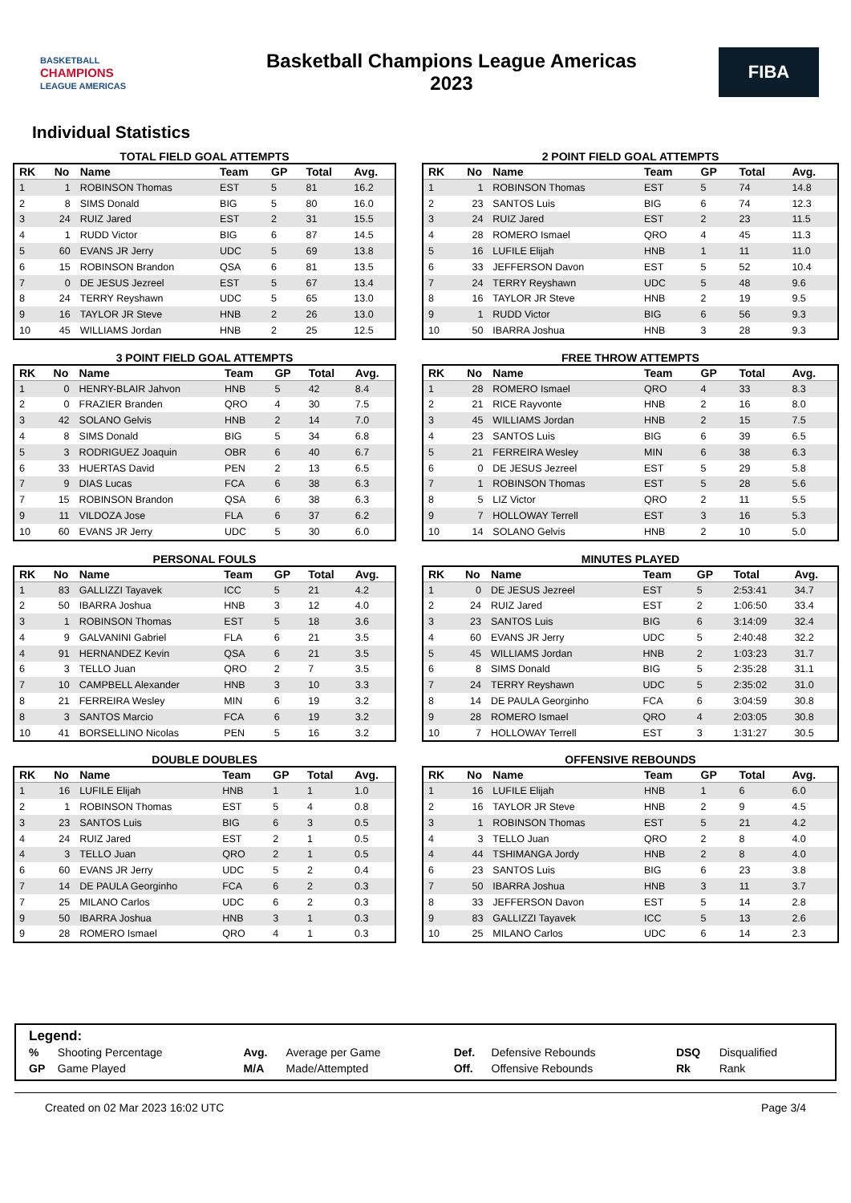BASKETBALL
CHAMPIONS
LEAGUE AMERICAS
Basketball Champions League Americas
2023
FIBA
Individual Statistics
TOTAL FIELD GOAL ATTEMPTS
| RK | No | Name | Team | GP | Total | Avg. |
| --- | --- | --- | --- | --- | --- | --- |
| 1 | 1 | ROBINSON Thomas | EST | 5 | 81 | 16.2 |
| 2 | 8 | SIMS Donald | BIG | 5 | 80 | 16.0 |
| 3 | 24 | RUIZ Jared | EST | 2 | 31 | 15.5 |
| 4 | 1 | RUDD Victor | BIG | 6 | 87 | 14.5 |
| 5 | 60 | EVANS JR Jerry | UDC | 5 | 69 | 13.8 |
| 6 | 15 | ROBINSON Brandon | QSA | 6 | 81 | 13.5 |
| 7 | 0 | DE JESUS Jezreel | EST | 5 | 67 | 13.4 |
| 8 | 24 | TERRY Reyshawn | UDC | 5 | 65 | 13.0 |
| 9 | 16 | TAYLOR JR Steve | HNB | 2 | 26 | 13.0 |
| 10 | 45 | WILLIAMS Jordan | HNB | 2 | 25 | 12.5 |
2 POINT FIELD GOAL ATTEMPTS
| RK | No | Name | Team | GP | Total | Avg. |
| --- | --- | --- | --- | --- | --- | --- |
| 1 | 1 | ROBINSON Thomas | EST | 5 | 74 | 14.8 |
| 2 | 23 | SANTOS Luis | BIG | 6 | 74 | 12.3 |
| 3 | 24 | RUIZ Jared | EST | 2 | 23 | 11.5 |
| 4 | 28 | ROMERO Ismael | QRO | 4 | 45 | 11.3 |
| 5 | 16 | LUFILE Elijah | HNB | 1 | 11 | 11.0 |
| 6 | 33 | JEFFERSON Davon | EST | 5 | 52 | 10.4 |
| 7 | 24 | TERRY Reyshawn | UDC | 5 | 48 | 9.6 |
| 8 | 16 | TAYLOR JR Steve | HNB | 2 | 19 | 9.5 |
| 9 | 1 | RUDD Victor | BIG | 6 | 56 | 9.3 |
| 10 | 50 | IBARRA Joshua | HNB | 3 | 28 | 9.3 |
3 POINT FIELD GOAL ATTEMPTS
| RK | No | Name | Team | GP | Total | Avg. |
| --- | --- | --- | --- | --- | --- | --- |
| 1 | 0 | HENRY-BLAIR Jahvon | HNB | 5 | 42 | 8.4 |
| 2 | 0 | FRAZIER Branden | QRO | 4 | 30 | 7.5 |
| 3 | 42 | SOLANO Gelvis | HNB | 2 | 14 | 7.0 |
| 4 | 8 | SIMS Donald | BIG | 5 | 34 | 6.8 |
| 5 | 3 | RODRIGUEZ Joaquin | OBR | 6 | 40 | 6.7 |
| 6 | 33 | HUERTAS David | PEN | 2 | 13 | 6.5 |
| 7 | 9 | DIAS Lucas | FCA | 6 | 38 | 6.3 |
| 7 | 15 | ROBINSON Brandon | QSA | 6 | 38 | 6.3 |
| 9 | 11 | VILDOZA Jose | FLA | 6 | 37 | 6.2 |
| 10 | 60 | EVANS JR Jerry | UDC | 5 | 30 | 6.0 |
FREE THROW ATTEMPTS
| RK | No | Name | Team | GP | Total | Avg. |
| --- | --- | --- | --- | --- | --- | --- |
| 1 | 28 | ROMERO Ismael | QRO | 4 | 33 | 8.3 |
| 2 | 21 | RICE Rayvonte | HNB | 2 | 16 | 8.0 |
| 3 | 45 | WILLIAMS Jordan | HNB | 2 | 15 | 7.5 |
| 4 | 23 | SANTOS Luis | BIG | 6 | 39 | 6.5 |
| 5 | 21 | FERREIRA Wesley | MIN | 6 | 38 | 6.3 |
| 6 | 0 | DE JESUS Jezreel | EST | 5 | 29 | 5.8 |
| 7 | 1 | ROBINSON Thomas | EST | 5 | 28 | 5.6 |
| 8 | 5 | LIZ Victor | QRO | 2 | 11 | 5.5 |
| 9 | 7 | HOLLOWAY Terrell | EST | 3 | 16 | 5.3 |
| 10 | 14 | SOLANO Gelvis | HNB | 2 | 10 | 5.0 |
PERSONAL FOULS
| RK | No | Name | Team | GP | Total | Avg. |
| --- | --- | --- | --- | --- | --- | --- |
| 1 | 83 | GALLIZZI Tayavek | ICC | 5 | 21 | 4.2 |
| 2 | 50 | IBARRA Joshua | HNB | 3 | 12 | 4.0 |
| 3 | 1 | ROBINSON Thomas | EST | 5 | 18 | 3.6 |
| 4 | 9 | GALVANINI Gabriel | FLA | 6 | 21 | 3.5 |
| 4 | 91 | HERNANDEZ Kevin | QSA | 6 | 21 | 3.5 |
| 6 | 3 | TELLO Juan | QRO | 2 | 7 | 3.5 |
| 7 | 10 | CAMPBELL Alexander | HNB | 3 | 10 | 3.3 |
| 8 | 21 | FERREIRA Wesley | MIN | 6 | 19 | 3.2 |
| 8 | 3 | SANTOS Marcio | FCA | 6 | 19 | 3.2 |
| 10 | 41 | BORSELLINO Nicolas | PEN | 5 | 16 | 3.2 |
MINUTES PLAYED
| RK | No | Name | Team | GP | Total | Avg. |
| --- | --- | --- | --- | --- | --- | --- |
| 1 | 0 | DE JESUS Jezreel | EST | 5 | 2:53:41 | 34.7 |
| 2 | 24 | RUIZ Jared | EST | 2 | 1:06:50 | 33.4 |
| 3 | 23 | SANTOS Luis | BIG | 6 | 3:14:09 | 32.4 |
| 4 | 60 | EVANS JR Jerry | UDC | 5 | 2:40:48 | 32.2 |
| 5 | 45 | WILLIAMS Jordan | HNB | 2 | 1:03:23 | 31.7 |
| 6 | 8 | SIMS Donald | BIG | 5 | 2:35:28 | 31.1 |
| 7 | 24 | TERRY Reyshawn | UDC | 5 | 2:35:02 | 31.0 |
| 8 | 14 | DE PAULA Georginho | FCA | 6 | 3:04:59 | 30.8 |
| 9 | 28 | ROMERO Ismael | QRO | 4 | 2:03:05 | 30.8 |
| 10 | 7 | HOLLOWAY Terrell | EST | 3 | 1:31:27 | 30.5 |
DOUBLE DOUBLES
| RK | No | Name | Team | GP | Total | Avg. |
| --- | --- | --- | --- | --- | --- | --- |
| 1 | 16 | LUFILE Elijah | HNB | 1 | 1 | 1.0 |
| 2 | 1 | ROBINSON Thomas | EST | 5 | 4 | 0.8 |
| 3 | 23 | SANTOS Luis | BIG | 6 | 3 | 0.5 |
| 4 | 24 | RUIZ Jared | EST | 2 | 1 | 0.5 |
| 4 | 3 | TELLO Juan | QRO | 2 | 1 | 0.5 |
| 6 | 60 | EVANS JR Jerry | UDC | 5 | 2 | 0.4 |
| 7 | 14 | DE PAULA Georginho | FCA | 6 | 2 | 0.3 |
| 7 | 25 | MILANO Carlos | UDC | 6 | 2 | 0.3 |
| 9 | 50 | IBARRA Joshua | HNB | 3 | 1 | 0.3 |
| 9 | 28 | ROMERO Ismael | QRO | 4 | 1 | 0.3 |
OFFENSIVE REBOUNDS
| RK | No | Name | Team | GP | Total | Avg. |
| --- | --- | --- | --- | --- | --- | --- |
| 1 | 16 | LUFILE Elijah | HNB | 1 | 6 | 6.0 |
| 2 | 16 | TAYLOR JR Steve | HNB | 2 | 9 | 4.5 |
| 3 | 1 | ROBINSON Thomas | EST | 5 | 21 | 4.2 |
| 4 | 3 | TELLO Juan | QRO | 2 | 8 | 4.0 |
| 4 | 44 | TSHIMANGA Jordy | HNB | 2 | 8 | 4.0 |
| 6 | 23 | SANTOS Luis | BIG | 6 | 23 | 3.8 |
| 7 | 50 | IBARRA Joshua | HNB | 3 | 11 | 3.7 |
| 8 | 33 | JEFFERSON Davon | EST | 5 | 14 | 2.8 |
| 9 | 83 | GALLIZZI Tayavek | ICC | 5 | 13 | 2.6 |
| 10 | 25 | MILANO Carlos | UDC | 6 | 14 | 2.3 |
Legend:
| % | Shooting Percentage | Avg. | Average per Game | Def. | Defensive Rebounds | DSQ | Disqualified |
| GP | Game Played | M/A | Made/Attempted | Off. | Offensive Rebounds | Rk | Rank |
Created on 02 Mar 2023 16:02 UTC Page 3/4